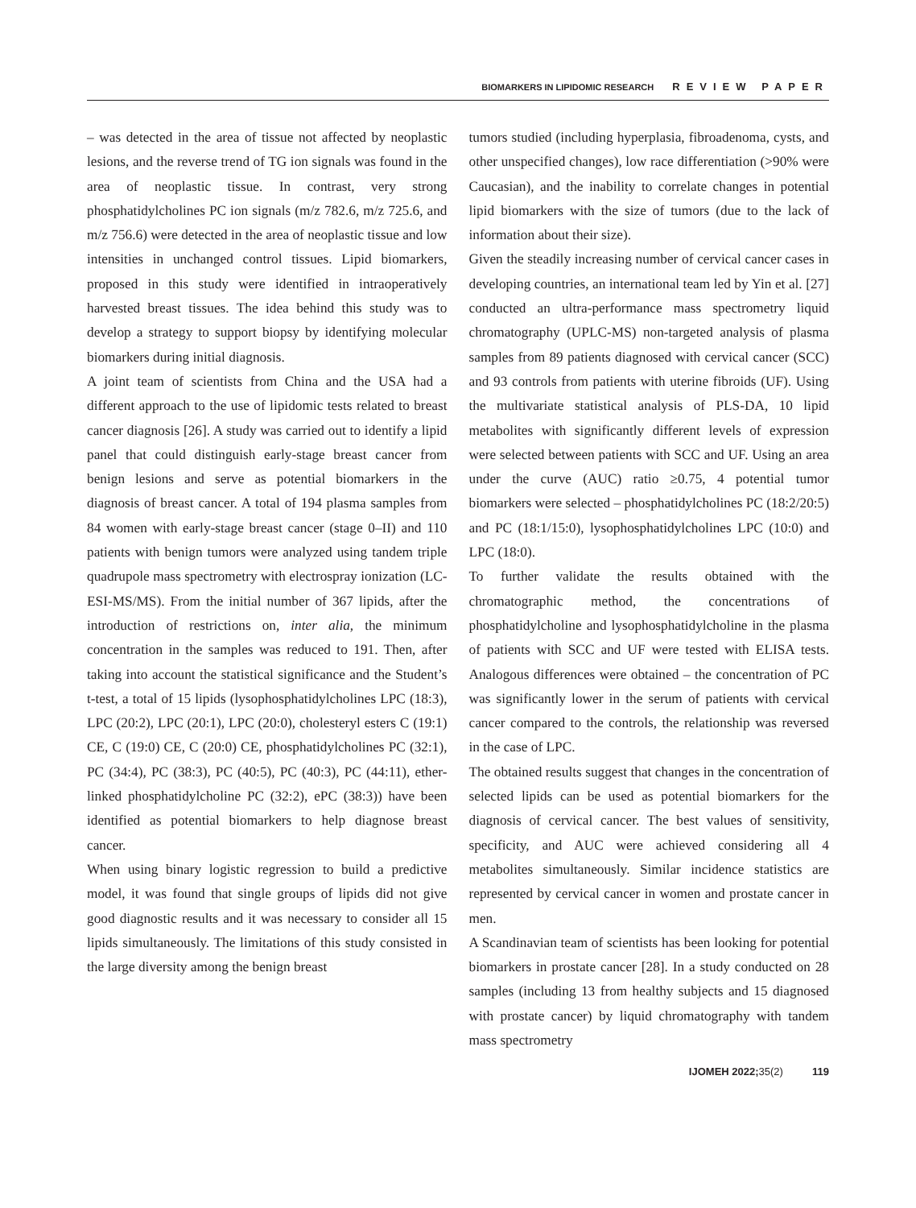BIOMARKERS IN LIPIDOMIC RESEARCH REVIEW PAPER
– was detected in the area of tissue not affected by neoplastic lesions, and the reverse trend of TG ion signals was found in the area of neoplastic tissue. In contrast, very strong phosphatidylcholines PC ion signals (m/z 782.6, m/z 725.6, and m/z 756.6) were detected in the area of neoplastic tissue and low intensities in unchanged control tissues. Lipid biomarkers, proposed in this study were identified in intraoperatively harvested breast tissues. The idea behind this study was to develop a strategy to support biopsy by identifying molecular biomarkers during initial diagnosis.
A joint team of scientists from China and the USA had a different approach to the use of lipidomic tests related to breast cancer diagnosis [26]. A study was carried out to identify a lipid panel that could distinguish early-stage breast cancer from benign lesions and serve as potential biomarkers in the diagnosis of breast cancer. A total of 194 plasma samples from 84 women with early-stage breast cancer (stage 0–II) and 110 patients with benign tumors were analyzed using tandem triple quadrupole mass spectrometry with electrospray ionization (LC-ESI-MS/MS). From the initial number of 367 lipids, after the introduction of restrictions on, inter alia, the minimum concentration in the samples was reduced to 191. Then, after taking into account the statistical significance and the Student’s t-test, a total of 15 lipids (lysophosphatidylcholines LPC (18:3), LPC (20:2), LPC (20:1), LPC (20:0), cholesteryl esters C (19:1) CE, C (19:0) CE, C (20:0) CE, phosphatidylcholines PC (32:1), PC (34:4), PC (38:3), PC (40:5), PC (40:3), PC (44:11), ether-linked phosphatidylcholine PC (32:2), ePC (38:3)) have been identified as potential biomarkers to help diagnose breast cancer.
When using binary logistic regression to build a predictive model, it was found that single groups of lipids did not give good diagnostic results and it was necessary to consider all 15 lipids simultaneously. The limitations of this study consisted in the large diversity among the benign breast
tumors studied (including hyperplasia, fibroadenoma, cysts, and other unspecified changes), low race differentiation (>90% were Caucasian), and the inability to correlate changes in potential lipid biomarkers with the size of tumors (due to the lack of information about their size).
Given the steadily increasing number of cervical cancer cases in developing countries, an international team led by Yin et al. [27] conducted an ultra-performance mass spectrometry liquid chromatography (UPLC-MS) non-targeted analysis of plasma samples from 89 patients diagnosed with cervical cancer (SCC) and 93 controls from patients with uterine fibroids (UF). Using the multivariate statistical analysis of PLS-DA, 10 lipid metabolites with significantly different levels of expression were selected between patients with SCC and UF. Using an area under the curve (AUC) ratio ≥0.75, 4 potential tumor biomarkers were selected – phosphatidylcholines PC (18:2/20:5) and PC (18:1/15:0), lysophosphatidylcholines LPC (10:0) and LPC (18:0).
To further validate the results obtained with the chromatographic method, the concentrations of phosphatidylcholine and lysophosphatidylcholine in the plasma of patients with SCC and UF were tested with ELISA tests. Analogous differences were obtained – the concentration of PC was significantly lower in the serum of patients with cervical cancer compared to the controls, the relationship was reversed in the case of LPC.
The obtained results suggest that changes in the concentration of selected lipids can be used as potential biomarkers for the diagnosis of cervical cancer. The best values of sensitivity, specificity, and AUC were achieved considering all 4 metabolites simultaneously. Similar incidence statistics are represented by cervical cancer in women and prostate cancer in men.
A Scandinavian team of scientists has been looking for potential biomarkers in prostate cancer [28]. In a study conducted on 28 samples (including 13 from healthy subjects and 15 diagnosed with prostate cancer) by liquid chromatography with tandem mass spectrometry
IJOMEH 2022;35(2) 119